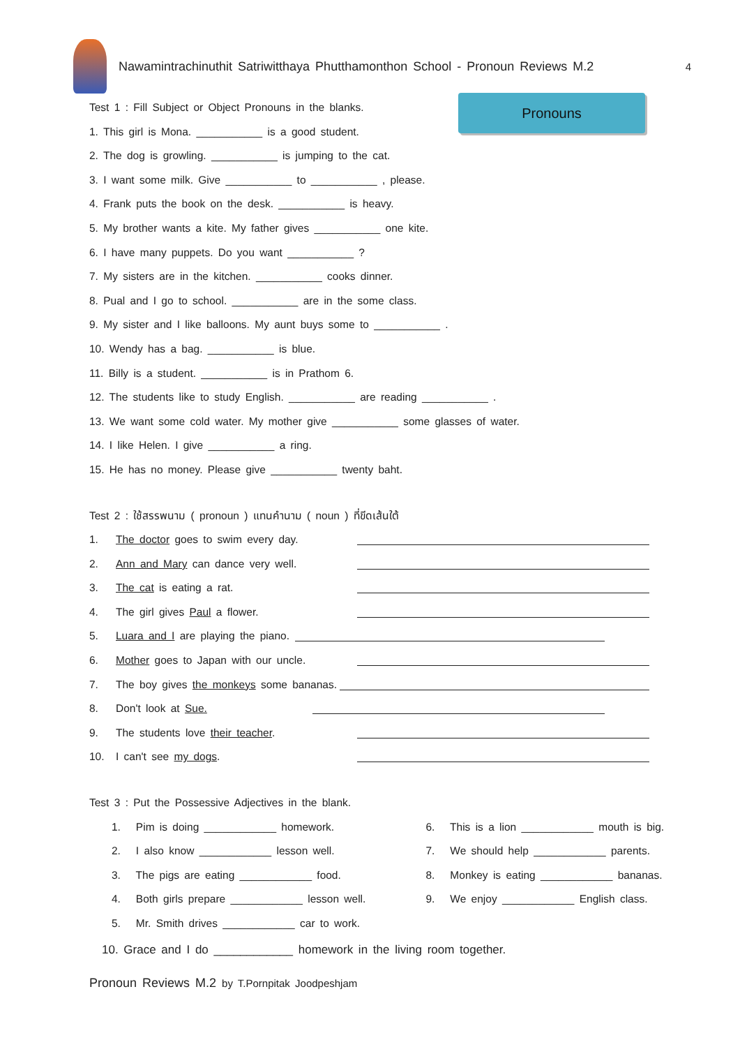Nawamintrachinuthit Satriwitthaya Phutthamonthon School - Pronoun Reviews M.2
4
Pronouns
Test 1 : Fill Subject or Object Pronouns in the blanks.
1. This girl is Mona. ___________ is a good student.
2. The dog is growling. ___________ is jumping to the cat.
3. I want some milk. Give ___________ to ___________ , please.
4. Frank puts the book on the desk. ___________ is heavy.
5. My brother wants a kite. My father gives ___________ one kite.
6. I have many puppets. Do you want ___________ ?
7. My sisters are in the kitchen. ___________ cooks dinner.
8. Pual and I go to school. ___________ are in the some class.
9. My sister and I like balloons. My aunt buys some to ___________ .
10. Wendy has a bag. ___________ is blue.
11. Billy is a student. ___________ is in Prathom 6.
12. The students like to study English. ___________ are reading ___________ .
13. We want some cold water. My mother give ___________ some glasses of water.
14. I like Helen. I give ___________ a ring.
15. He has no money. Please give ___________ twenty baht.
Test 2 : ใช้สรรพนาม ( pronoun ) แทนคำนาม ( noun ) ที่ขีดเส้นใต้
1. The doctor goes to swim every day.
2. Ann and Mary can dance very well.
3. The cat is eating a rat.
4. The girl gives Paul a flower.
5. Luara and I are playing the piano.
6. Mother goes to Japan with our uncle.
7. The boy gives the monkeys some bananas.
8. Don't look at Sue.
9. The students love their teacher.
10. I can't see my dogs.
Test 3 : Put the Possessive Adjectives in the blank.
1. Pim is doing ____________ homework.
2. I also know ____________ lesson well.
3. The pigs are eating ____________ food.
4. Both girls prepare ____________ lesson well.
5. Mr. Smith drives ____________ car to work.
6. This is a lion ____________ mouth is big.
7. We should help ____________ parents.
8. Monkey is eating ____________ bananas.
9. We enjoy ____________ English class.
10. Grace and I do ____________ homework in the living room together.
Pronoun Reviews M.2 by T.Pornpitak Joodpeshjam